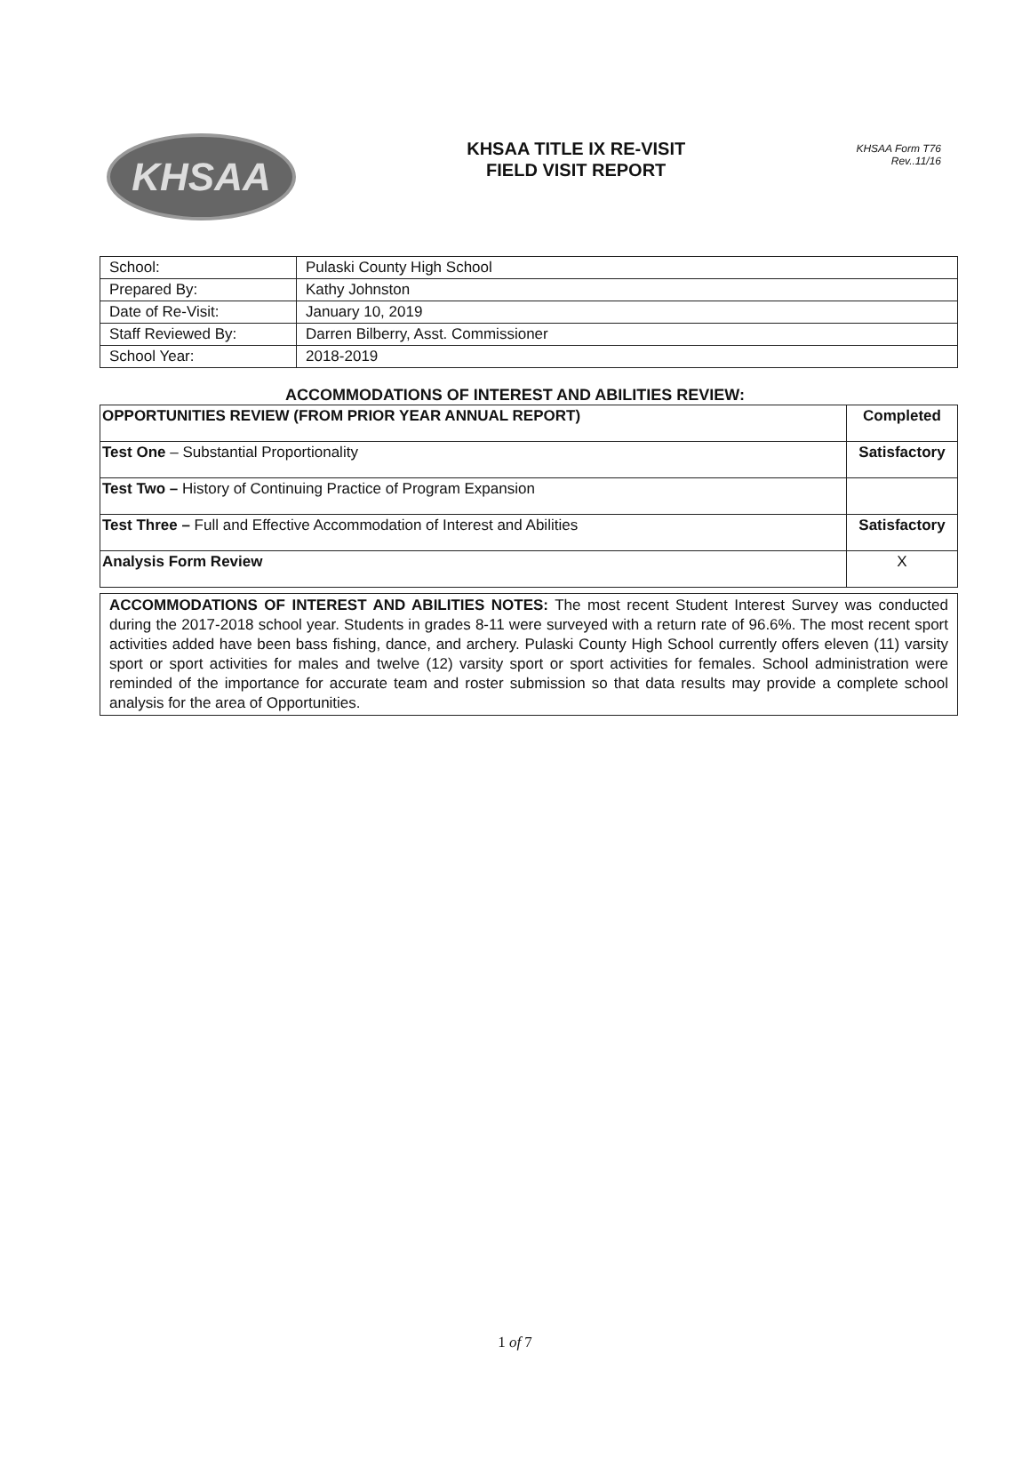KHSAA
KHSAA TITLE IX RE-VISIT
FIELD VISIT REPORT
KHSAA Form T76
Rev..11/16
| School: | Pulaski County High School |
| Prepared By: | Kathy Johnston |
| Date of Re-Visit: | January 10, 2019 |
| Staff Reviewed By: | Darren Bilberry, Asst. Commissioner |
| School Year: | 2018-2019 |
ACCOMMODATIONS OF INTEREST AND ABILITIES REVIEW:
| OPPORTUNITIES REVIEW (FROM PRIOR YEAR ANNUAL REPORT) | Completed |
| Test One – Substantial Proportionality | Satisfactory |
| Test Two – History of Continuing Practice of Program Expansion | |
| Test Three – Full and Effective Accommodation of Interest and Abilities | Satisfactory |
| Analysis Form Review | X |
ACCOMMODATIONS OF INTEREST AND ABILITIES NOTES: The most recent Student Interest Survey was conducted during the 2017-2018 school year. Students in grades 8-11 were surveyed with a return rate of 96.6%. The most recent sport activities added have been bass fishing, dance, and archery. Pulaski County High School currently offers eleven (11) varsity sport or sport activities for males and twelve (12) varsity sport or sport activities for females. School administration were reminded of the importance for accurate team and roster submission so that data results may provide a complete school analysis for the area of Opportunities.
1 of 7